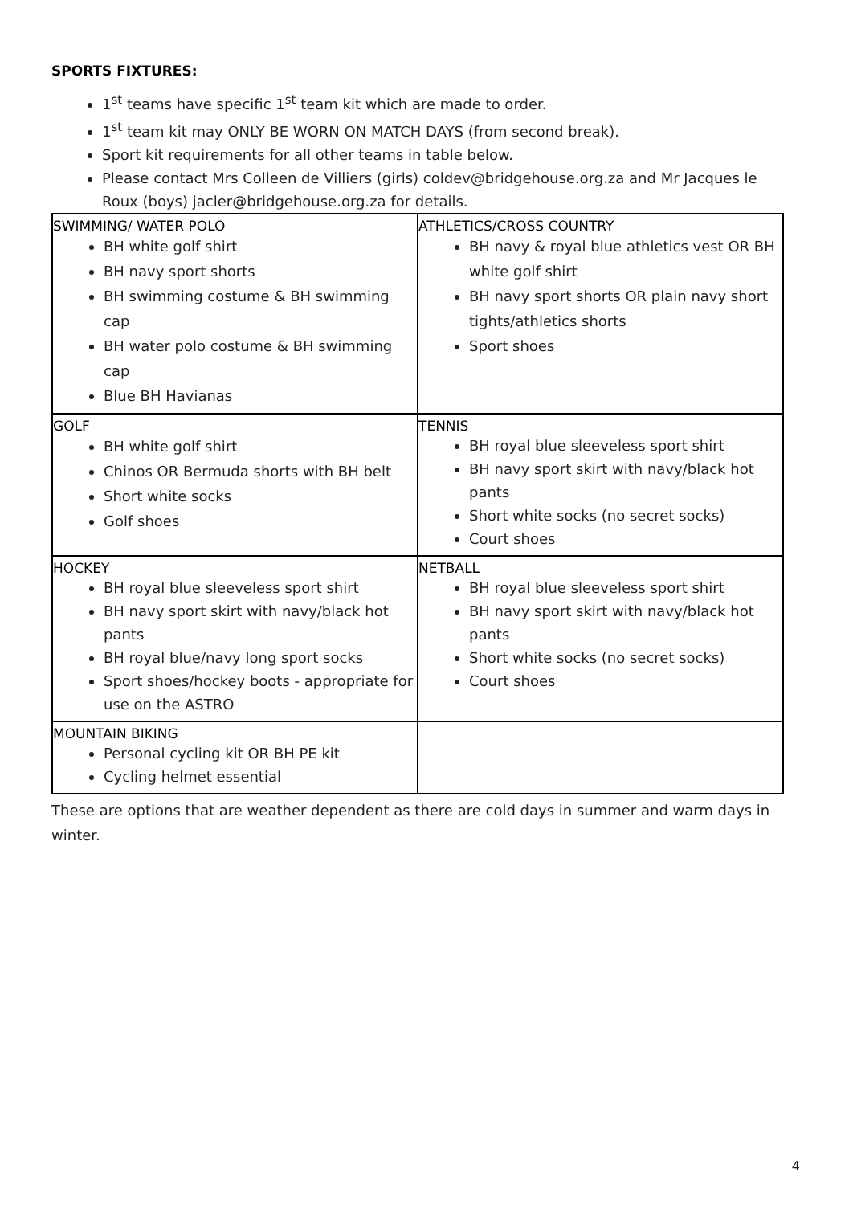SPORTS FIXTURES:
1<sup>st</sup> teams have specific 1<sup>st</sup> team kit which are made to order.
1<sup>st</sup> team kit may ONLY BE WORN ON MATCH DAYS (from second break).
Sport kit requirements for all other teams in table below.
Please contact Mrs Colleen de Villiers (girls) coldev@bridgehouse.org.za and Mr Jacques le Roux (boys) jacler@bridgehouse.org.za for details.
| SWIMMING/ WATER POLO BH white golf shirt BH navy sport shorts BH swimming costume & BH swimming cap BH water polo costume & BH swimming cap Blue BH Havianas | ATHLETICS/CROSS COUNTRY BH navy & royal blue athletics vest OR BH white golf shirt BH navy sport shorts OR plain navy short tights/athletics shorts Sport shoes |
| GOLF BH white golf shirt Chinos OR Bermuda shorts with BH belt Short white socks Golf shoes | TENNIS BH royal blue sleeveless sport shirt BH navy sport skirt with navy/black hot pants Short white socks (no secret socks) Court shoes |
| HOCKEY BH royal blue sleeveless sport shirt BH navy sport skirt with navy/black hot pants BH royal blue/navy long sport socks Sport shoes/hockey boots - appropriate for use on the ASTRO | NETBALL BH royal blue sleeveless sport shirt BH navy sport skirt with navy/black hot pants Short white socks (no secret socks) Court shoes |
| MOUNTAIN BIKING Personal cycling kit OR BH PE kit Cycling helmet essential | |
These are options that are weather dependent as there are cold days in summer and warm days in winter.
4